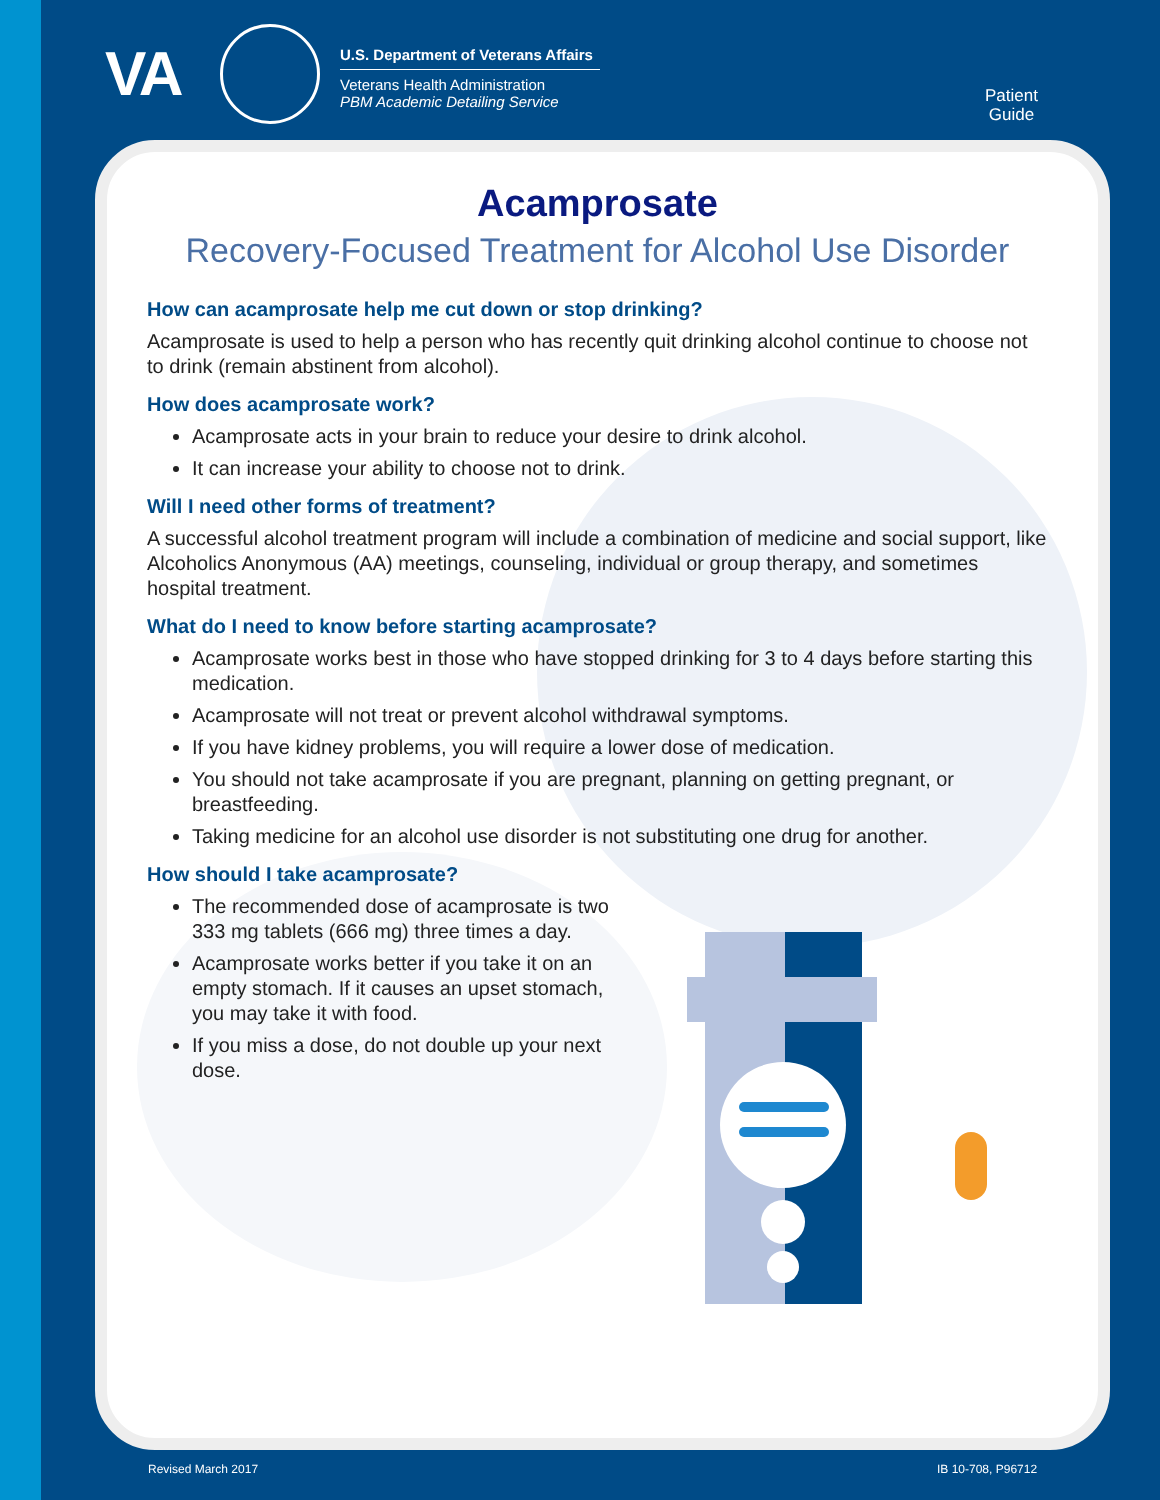VA
U.S. Department of Veterans Affairs
Veterans Health Administration
PBM Academic Detailing Service
Patient
Guide
Acamprosate
Recovery-Focused Treatment for Alcohol Use Disorder
How can acamprosate help me cut down or stop drinking?
Acamprosate is used to help a person who has recently quit drinking alcohol continue to choose not to drink (remain abstinent from alcohol).
How does acamprosate work?
Acamprosate acts in your brain to reduce your desire to drink alcohol.
It can increase your ability to choose not to drink.
Will I need other forms of treatment?
A successful alcohol treatment program will include a combination of medicine and social support, like Alcoholics Anonymous (AA) meetings, counseling, individual or group therapy, and sometimes hospital treatment.
What do I need to know before starting acamprosate?
Acamprosate works best in those who have stopped drinking for 3 to 4 days before starting this medication.
Acamprosate will not treat or prevent alcohol withdrawal symptoms.
If you have kidney problems, you will require a lower dose of medication.
You should not take acamprosate if you are pregnant, planning on getting pregnant, or breastfeeding.
Taking medicine for an alcohol use disorder is not substituting one drug for another.
How should I take acamprosate?
The recommended dose of acamprosate is two 333 mg tablets (666 mg) three times a day.
Acamprosate works better if you take it on an empty stomach. If it causes an upset stomach, you may take it with food.
If you miss a dose, do not double up your next dose.
Revised March 2017 IB 10-708, P96712